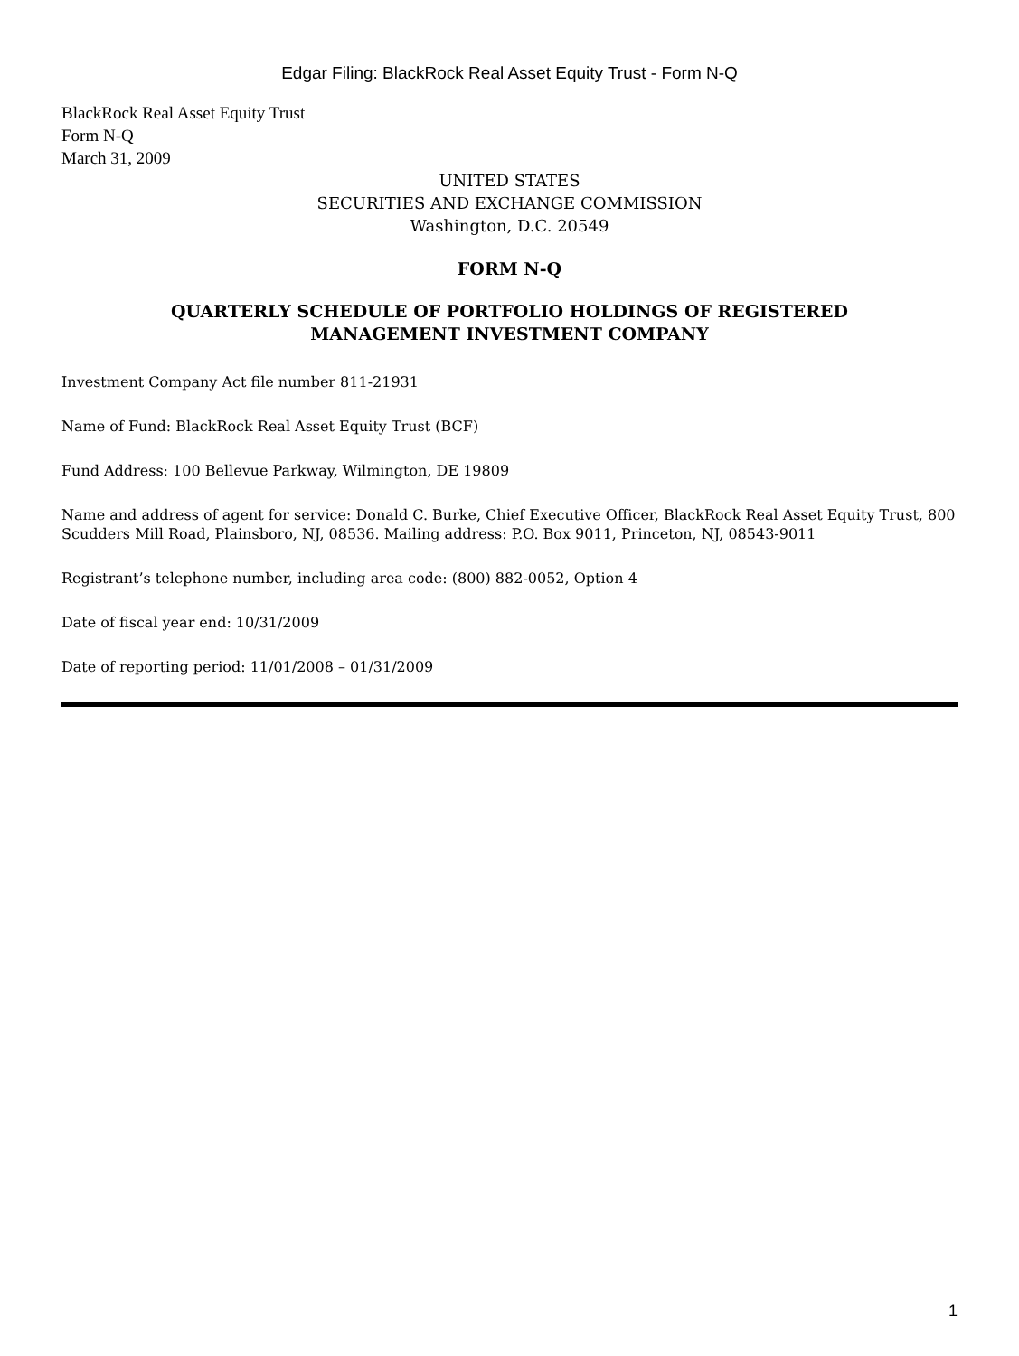Edgar Filing: BlackRock Real Asset Equity Trust - Form N-Q
BlackRock Real Asset Equity Trust
Form N-Q
March 31, 2009
UNITED STATES
SECURITIES AND EXCHANGE COMMISSION
Washington, D.C. 20549
FORM N-Q
QUARTERLY SCHEDULE OF PORTFOLIO HOLDINGS OF REGISTERED
MANAGEMENT INVESTMENT COMPANY
Investment Company Act file number 811-21931
Name of Fund: BlackRock Real Asset Equity Trust (BCF)
Fund Address: 100 Bellevue Parkway, Wilmington, DE 19809
Name and address of agent for service: Donald C. Burke, Chief Executive Officer, BlackRock Real Asset Equity Trust, 800 Scudders Mill Road, Plainsboro, NJ, 08536. Mailing address: P.O. Box 9011, Princeton, NJ, 08543-9011
Registrant’s telephone number, including area code: (800) 882-0052, Option 4
Date of fiscal year end: 10/31/2009
Date of reporting period: 11/01/2008 – 01/31/2009
1